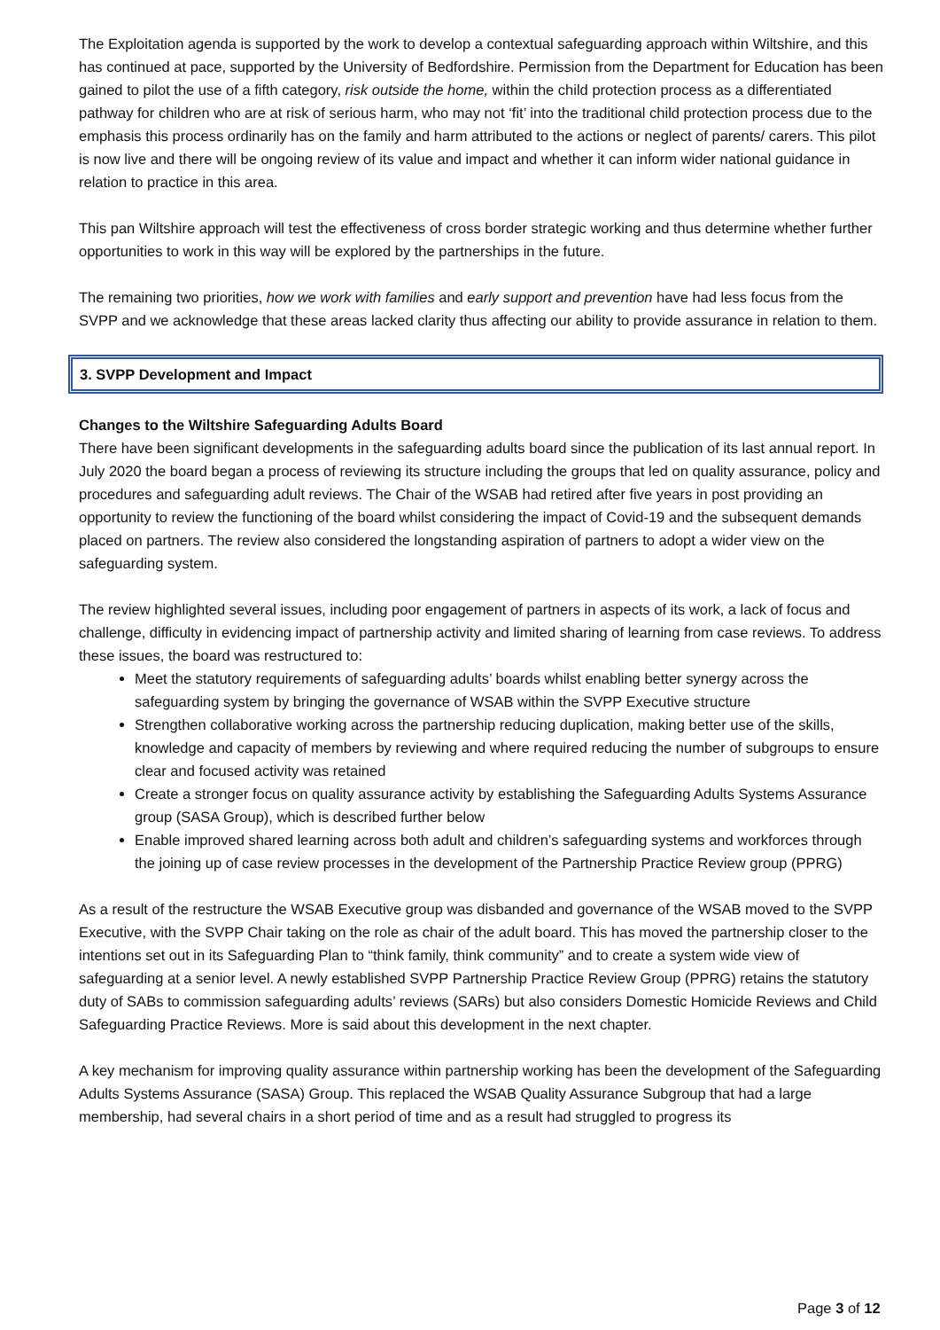The Exploitation agenda is supported by the work to develop a contextual safeguarding approach within Wiltshire, and this has continued at pace, supported by the University of Bedfordshire. Permission from the Department for Education has been gained to pilot the use of a fifth category, risk outside the home, within the child protection process as a differentiated pathway for children who are at risk of serious harm, who may not ‘fit’ into the traditional child protection process due to the emphasis this process ordinarily has on the family and harm attributed to the actions or neglect of parents/ carers. This pilot is now live and there will be ongoing review of its value and impact and whether it can inform wider national guidance in relation to practice in this area.
This pan Wiltshire approach will test the effectiveness of cross border strategic working and thus determine whether further opportunities to work in this way will be explored by the partnerships in the future.
The remaining two priorities, how we work with families and early support and prevention have had less focus from the SVPP and we acknowledge that these areas lacked clarity thus affecting our ability to provide assurance in relation to them.
3. SVPP Development and Impact
Changes to the Wiltshire Safeguarding Adults Board
There have been significant developments in the safeguarding adults board since the publication of its last annual report. In July 2020 the board began a process of reviewing its structure including the groups that led on quality assurance, policy and procedures and safeguarding adult reviews. The Chair of the WSAB had retired after five years in post providing an opportunity to review the functioning of the board whilst considering the impact of Covid-19 and the subsequent demands placed on partners. The review also considered the longstanding aspiration of partners to adopt a wider view on the safeguarding system.
The review highlighted several issues, including poor engagement of partners in aspects of its work, a lack of focus and challenge, difficulty in evidencing impact of partnership activity and limited sharing of learning from case reviews. To address these issues, the board was restructured to:
Meet the statutory requirements of safeguarding adults’ boards whilst enabling better synergy across the safeguarding system by bringing the governance of WSAB within the SVPP Executive structure
Strengthen collaborative working across the partnership reducing duplication, making better use of the skills, knowledge and capacity of members by reviewing and where required reducing the number of subgroups to ensure clear and focused activity was retained
Create a stronger focus on quality assurance activity by establishing the Safeguarding Adults Systems Assurance group (SASA Group), which is described further below
Enable improved shared learning across both adult and children’s safeguarding systems and workforces through the joining up of case review processes in the development of the Partnership Practice Review group (PPRG)
As a result of the restructure the WSAB Executive group was disbanded and governance of the WSAB moved to the SVPP Executive, with the SVPP Chair taking on the role as chair of the adult board. This has moved the partnership closer to the intentions set out in its Safeguarding Plan to “think family, think community” and to create a system wide view of safeguarding at a senior level. A newly established SVPP Partnership Practice Review Group (PPRG) retains the statutory duty of SABs to commission safeguarding adults’ reviews (SARs) but also considers Domestic Homicide Reviews and Child Safeguarding Practice Reviews. More is said about this development in the next chapter.
A key mechanism for improving quality assurance within partnership working has been the development of the Safeguarding Adults Systems Assurance (SASA) Group. This replaced the WSAB Quality Assurance Subgroup that had a large membership, had several chairs in a short period of time and as a result had struggled to progress its
Page 3 of 12